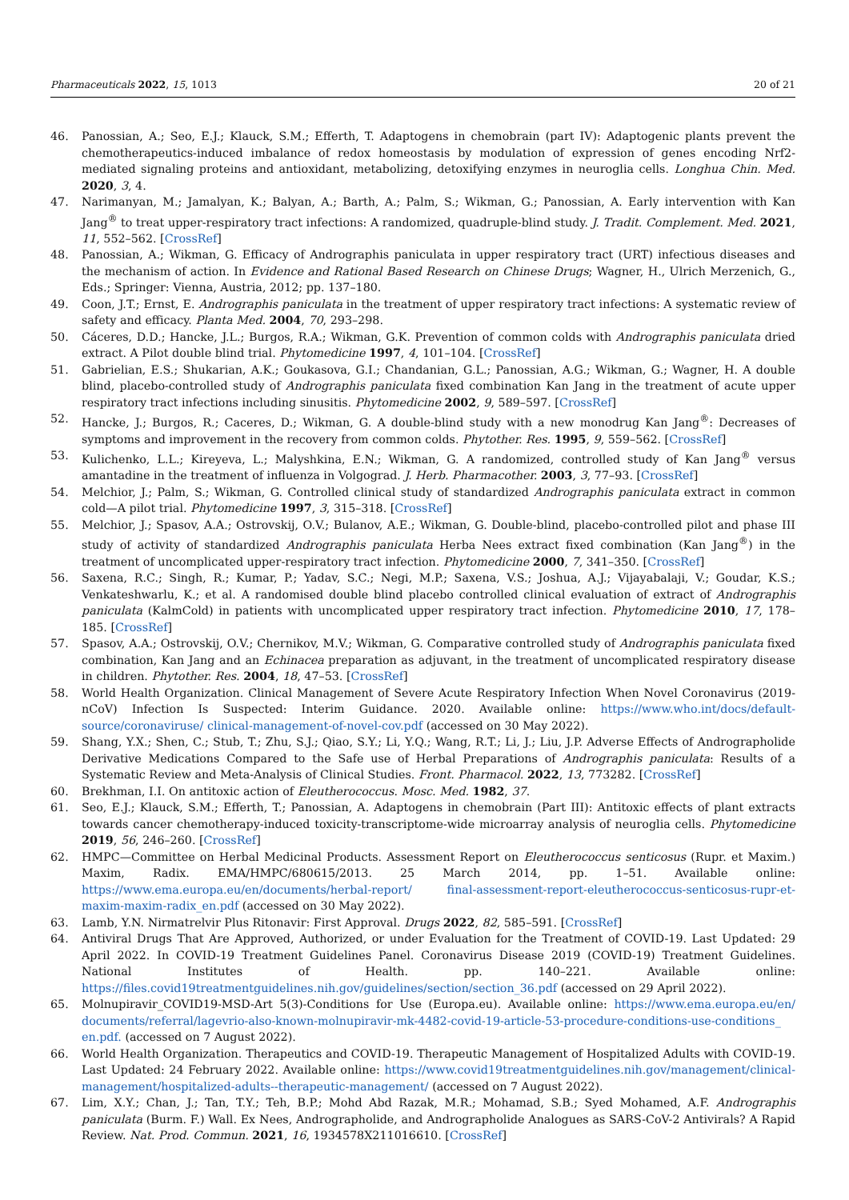Pharmaceuticals 2022, 15, 1013 20 of 21
46. Panossian, A.; Seo, E.J.; Klauck, S.M.; Efferth, T. Adaptogens in chemobrain (part IV): Adaptogenic plants prevent the chemotherapeutics-induced imbalance of redox homeostasis by modulation of expression of genes encoding Nrf2-mediated signaling proteins and antioxidant, metabolizing, detoxifying enzymes in neuroglia cells. Longhua Chin. Med. 2020, 3, 4.
47. Narimanyan, M.; Jamalyan, K.; Balyan, A.; Barth, A.; Palm, S.; Wikman, G.; Panossian, A. Early intervention with Kan Jang<sup>®</sup> to treat upper-respiratory tract infections: A randomized, quadruple-blind study. J. Tradit. Complement. Med. 2021, 11, 552–562. [CrossRef]
48. Panossian, A.; Wikman, G. Efficacy of Andrographis paniculata in upper respiratory tract (URT) infectious diseases and the mechanism of action. In Evidence and Rational Based Research on Chinese Drugs; Wagner, H., Ulrich Merzenich, G., Eds.; Springer: Vienna, Austria, 2012; pp. 137–180.
49. Coon, J.T.; Ernst, E. Andrographis paniculata in the treatment of upper respiratory tract infections: A systematic review of safety and efficacy. Planta Med. 2004, 70, 293–298.
50. Cáceres, D.D.; Hancke, J.L.; Burgos, R.A.; Wikman, G.K. Prevention of common colds with Andrographis paniculata dried extract. A Pilot double blind trial. Phytomedicine 1997, 4, 101–104. [CrossRef]
51. Gabrielian, E.S.; Shukarian, A.K.; Goukasova, G.I.; Chandanian, G.L.; Panossian, A.G.; Wikman, G.; Wagner, H. A double blind, placebo-controlled study of Andrographis paniculata fixed combination Kan Jang in the treatment of acute upper respiratory tract infections including sinusitis. Phytomedicine 2002, 9, 589–597. [CrossRef]
52. Hancke, J.; Burgos, R.; Caceres, D.; Wikman, G. A double-blind study with a new monodrug Kan Jang<sup>®</sup>: Decreases of symptoms and improvement in the recovery from common colds. Phytother. Res. 1995, 9, 559–562. [CrossRef]
53. Kulichenko, L.L.; Kireyeva, L.; Malyshkina, E.N.; Wikman, G. A randomized, controlled study of Kan Jang<sup>®</sup> versus amantadine in the treatment of influenza in Volgograd. J. Herb. Pharmacother. 2003, 3, 77–93. [CrossRef]
54. Melchior, J.; Palm, S.; Wikman, G. Controlled clinical study of standardized Andrographis paniculata extract in common cold—A pilot trial. Phytomedicine 1997, 3, 315–318. [CrossRef]
55. Melchior, J.; Spasov, A.A.; Ostrovskij, O.V.; Bulanov, A.E.; Wikman, G. Double-blind, placebo-controlled pilot and phase III study of activity of standardized Andrographis paniculata Herba Nees extract fixed combination (Kan Jang<sup>®</sup>) in the treatment of uncomplicated upper-respiratory tract infection. Phytomedicine 2000, 7, 341–350. [CrossRef]
56. Saxena, R.C.; Singh, R.; Kumar, P.; Yadav, S.C.; Negi, M.P.; Saxena, V.S.; Joshua, A.J.; Vijayabalaji, V.; Goudar, K.S.; Venkateshwarlu, K.; et al. A randomised double blind placebo controlled clinical evaluation of extract of Andrographis paniculata (KalmCold) in patients with uncomplicated upper respiratory tract infection. Phytomedicine 2010, 17, 178–185. [CrossRef]
57. Spasov, A.A.; Ostrovskij, O.V.; Chernikov, M.V.; Wikman, G. Comparative controlled study of Andrographis paniculata fixed combination, Kan Jang and an Echinacea preparation as adjuvant, in the treatment of uncomplicated respiratory disease in children. Phytother. Res. 2004, 18, 47–53. [CrossRef]
58. World Health Organization. Clinical Management of Severe Acute Respiratory Infection When Novel Coronavirus (2019-nCoV) Infection Is Suspected: Interim Guidance. 2020. Available online: https://www.who.int/docs/default-source/coronaviruse/ clinical-management-of-novel-cov.pdf (accessed on 30 May 2022).
59. Shang, Y.X.; Shen, C.; Stub, T.; Zhu, S.J.; Qiao, S.Y.; Li, Y.Q.; Wang, R.T.; Li, J.; Liu, J.P. Adverse Effects of Andrographolide Derivative Medications Compared to the Safe use of Herbal Preparations of Andrographis paniculata: Results of a Systematic Review and Meta-Analysis of Clinical Studies. Front. Pharmacol. 2022, 13, 773282. [CrossRef]
60. Brekhman, I.I. On antitoxic action of Eleutherococcus. Mosc. Med. 1982, 37.
61. Seo, E.J.; Klauck, S.M.; Efferth, T.; Panossian, A. Adaptogens in chemobrain (Part III): Antitoxic effects of plant extracts towards cancer chemotherapy-induced toxicity-transcriptome-wide microarray analysis of neuroglia cells. Phytomedicine 2019, 56, 246–260. [CrossRef]
62. HMPC—Committee on Herbal Medicinal Products. Assessment Report on Eleutherococcus senticosus (Rupr. et Maxim.) Maxim, Radix. EMA/HMPC/680615/2013. 25 March 2014, pp. 1–51. Available online: https://www.ema.europa.eu/en/documents/herbal-report/ final-assessment-report-eleutherococcus-senticosus-rupr-et-maxim-maxim-radix_en.pdf (accessed on 30 May 2022).
63. Lamb, Y.N. Nirmatrelvir Plus Ritonavir: First Approval. Drugs 2022, 82, 585–591. [CrossRef]
64. Antiviral Drugs That Are Approved, Authorized, or under Evaluation for the Treatment of COVID-19. Last Updated: 29 April 2022. In COVID-19 Treatment Guidelines Panel. Coronavirus Disease 2019 (COVID-19) Treatment Guidelines. National Institutes of Health. pp. 140–221. Available online: https://files.covid19treatmentguidelines.nih.gov/guidelines/section/section_36.pdf (accessed on 29 April 2022).
65. Molnupiravir_COVID19-MSD-Art 5(3)-Conditions for Use (Europa.eu). Available online: https://www.ema.europa.eu/en/ documents/referral/lagevrio-also-known-molnupiravir-mk-4482-covid-19-article-53-procedure-conditions-use-conditions_ en.pdf. (accessed on 7 August 2022).
66. World Health Organization. Therapeutics and COVID-19. Therapeutic Management of Hospitalized Adults with COVID-19. Last Updated: 24 February 2022. Available online: https://www.covid19treatmentguidelines.nih.gov/management/clinical-management/hospitalized-adults--therapeutic-management/ (accessed on 7 August 2022).
67. Lim, X.Y.; Chan, J.; Tan, T.Y.; Teh, B.P.; Mohd Abd Razak, M.R.; Mohamad, S.B.; Syed Mohamed, A.F. Andrographis paniculata (Burm. F.) Wall. Ex Nees, Andrographolide, and Andrographolide Analogues as SARS-CoV-2 Antivirals? A Rapid Review. Nat. Prod. Commun. 2021, 16, 1934578X211016610. [CrossRef]